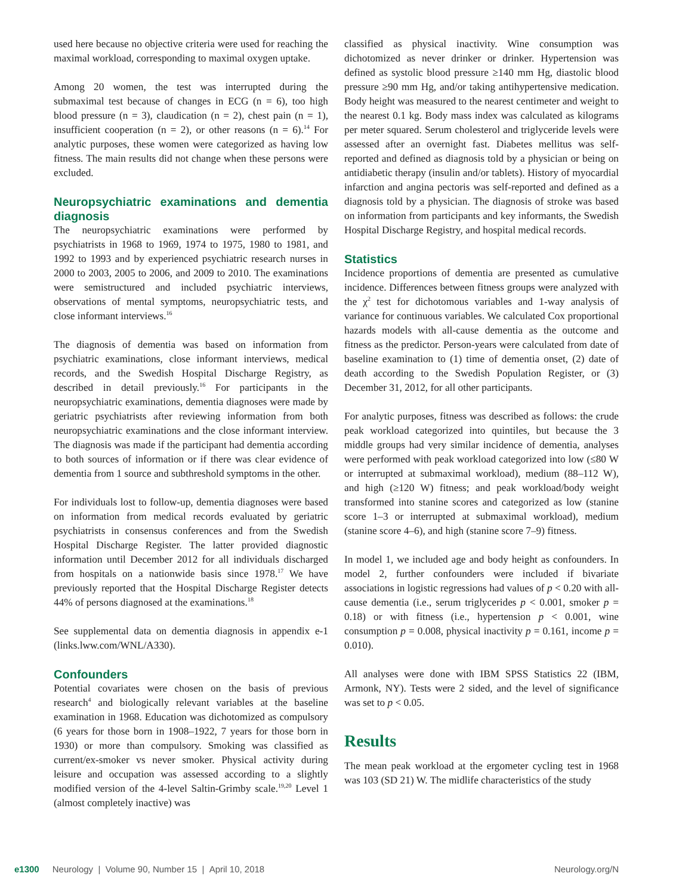used here because no objective criteria were used for reaching the maximal workload, corresponding to maximal oxygen uptake.
Among 20 women, the test was interrupted during the submaximal test because of changes in ECG (n = 6), too high blood pressure (n = 3), claudication (n = 2), chest pain (n = 1), insufficient cooperation (n = 2), or other reasons (n = 6).<sup>14</sup> For analytic purposes, these women were categorized as having low fitness. The main results did not change when these persons were excluded.
Neuropsychiatric examinations and dementia diagnosis
The neuropsychiatric examinations were performed by psychiatrists in 1968 to 1969, 1974 to 1975, 1980 to 1981, and 1992 to 1993 and by experienced psychiatric research nurses in 2000 to 2003, 2005 to 2006, and 2009 to 2010. The examinations were semistructured and included psychiatric interviews, observations of mental symptoms, neuropsychiatric tests, and close informant interviews.<sup>16</sup>
The diagnosis of dementia was based on information from psychiatric examinations, close informant interviews, medical records, and the Swedish Hospital Discharge Registry, as described in detail previously.<sup>16</sup> For participants in the neuropsychiatric examinations, dementia diagnoses were made by geriatric psychiatrists after reviewing information from both neuropsychiatric examinations and the close informant interview. The diagnosis was made if the participant had dementia according to both sources of information or if there was clear evidence of dementia from 1 source and subthreshold symptoms in the other.
For individuals lost to follow-up, dementia diagnoses were based on information from medical records evaluated by geriatric psychiatrists in consensus conferences and from the Swedish Hospital Discharge Register. The latter provided diagnostic information until December 2012 for all individuals discharged from hospitals on a nationwide basis since 1978.<sup>17</sup> We have previously reported that the Hospital Discharge Register detects 44% of persons diagnosed at the examinations.<sup>18</sup>
See supplemental data on dementia diagnosis in appendix e-1 (links.lww.com/WNL/A330).
Confounders
Potential covariates were chosen on the basis of previous research<sup>4</sup> and biologically relevant variables at the baseline examination in 1968. Education was dichotomized as compulsory (6 years for those born in 1908–1922, 7 years for those born in 1930) or more than compulsory. Smoking was classified as current/ex-smoker vs never smoker. Physical activity during leisure and occupation was assessed according to a slightly modified version of the 4-level Saltin-Grimby scale.<sup>19,20</sup> Level 1 (almost completely inactive) was
classified as physical inactivity. Wine consumption was dichotomized as never drinker or drinker. Hypertension was defined as systolic blood pressure ≥140 mm Hg, diastolic blood pressure ≥90 mm Hg, and/or taking antihypertensive medication. Body height was measured to the nearest centimeter and weight to the nearest 0.1 kg. Body mass index was calculated as kilograms per meter squared. Serum cholesterol and triglyceride levels were assessed after an overnight fast. Diabetes mellitus was self-reported and defined as diagnosis told by a physician or being on antidiabetic therapy (insulin and/or tablets). History of myocardial infarction and angina pectoris was self-reported and defined as a diagnosis told by a physician. The diagnosis of stroke was based on information from participants and key informants, the Swedish Hospital Discharge Registry, and hospital medical records.
Statistics
Incidence proportions of dementia are presented as cumulative incidence. Differences between fitness groups were analyzed with the χ<sup>2</sup> test for dichotomous variables and 1-way analysis of variance for continuous variables. We calculated Cox proportional hazards models with all-cause dementia as the outcome and fitness as the predictor. Person-years were calculated from date of baseline examination to (1) time of dementia onset, (2) date of death according to the Swedish Population Register, or (3) December 31, 2012, for all other participants.
For analytic purposes, fitness was described as follows: the crude peak workload categorized into quintiles, but because the 3 middle groups had very similar incidence of dementia, analyses were performed with peak workload categorized into low (≤80 W or interrupted at submaximal workload), medium (88–112 W), and high (≥120 W) fitness; and peak workload/body weight transformed into stanine scores and categorized as low (stanine score 1–3 or interrupted at submaximal workload), medium (stanine score 4–6), and high (stanine score 7–9) fitness.
In model 1, we included age and body height as confounders. In model 2, further confounders were included if bivariate associations in logistic regressions had values of p < 0.20 with all-cause dementia (i.e., serum triglycerides p < 0.001, smoker p = 0.18) or with fitness (i.e., hypertension p < 0.001, wine consumption p = 0.008, physical inactivity p = 0.161, income p = 0.010).
All analyses were done with IBM SPSS Statistics 22 (IBM, Armonk, NY). Tests were 2 sided, and the level of significance was set to p < 0.05.
Results
The mean peak workload at the ergometer cycling test in 1968 was 103 (SD 21) W. The midlife characteristics of the study
e1300 Neurology | Volume 90, Number 15 | April 10, 2018 Neurology.org/N